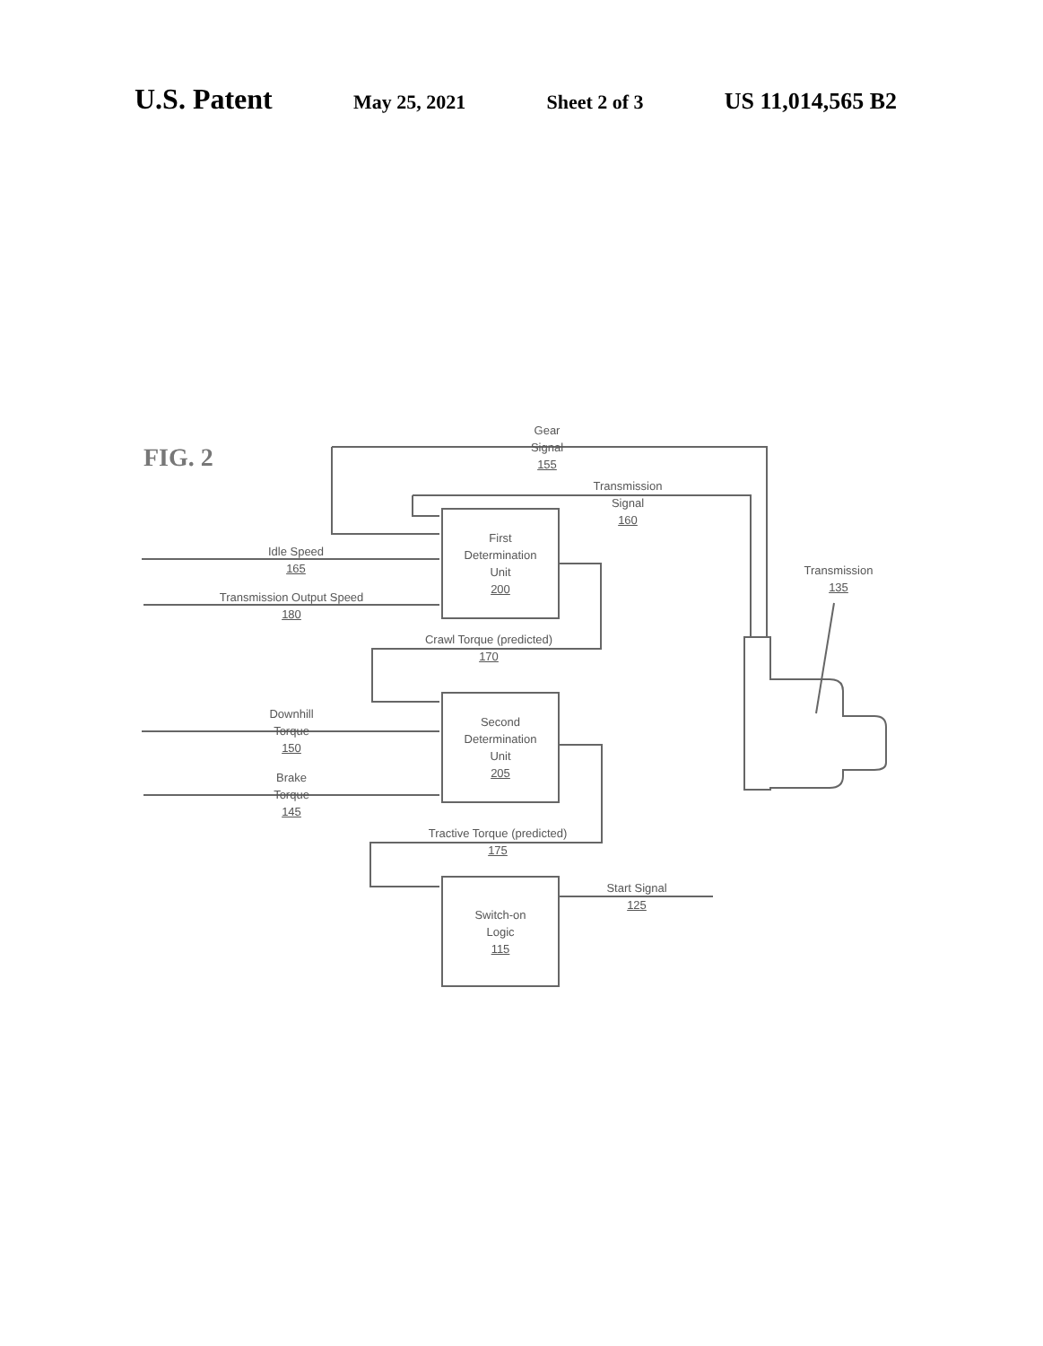U.S. Patent May 25, 2021 Sheet 2 of 3 US 11,014,565 B2
FIG. 2
Gear
Signal
155
Transmission
Signal
160
Idle Speed
165
Transmission Output Speed
180
First
Determination
Unit
200
Transmission
135
Crawl Torque (predicted)
170
Downhill
Torque
150
Second
Determination
Unit
205
Brake
Torque
145
Tractive Torque (predicted)
175
Switch-on
Logic
115
Start Signal
125